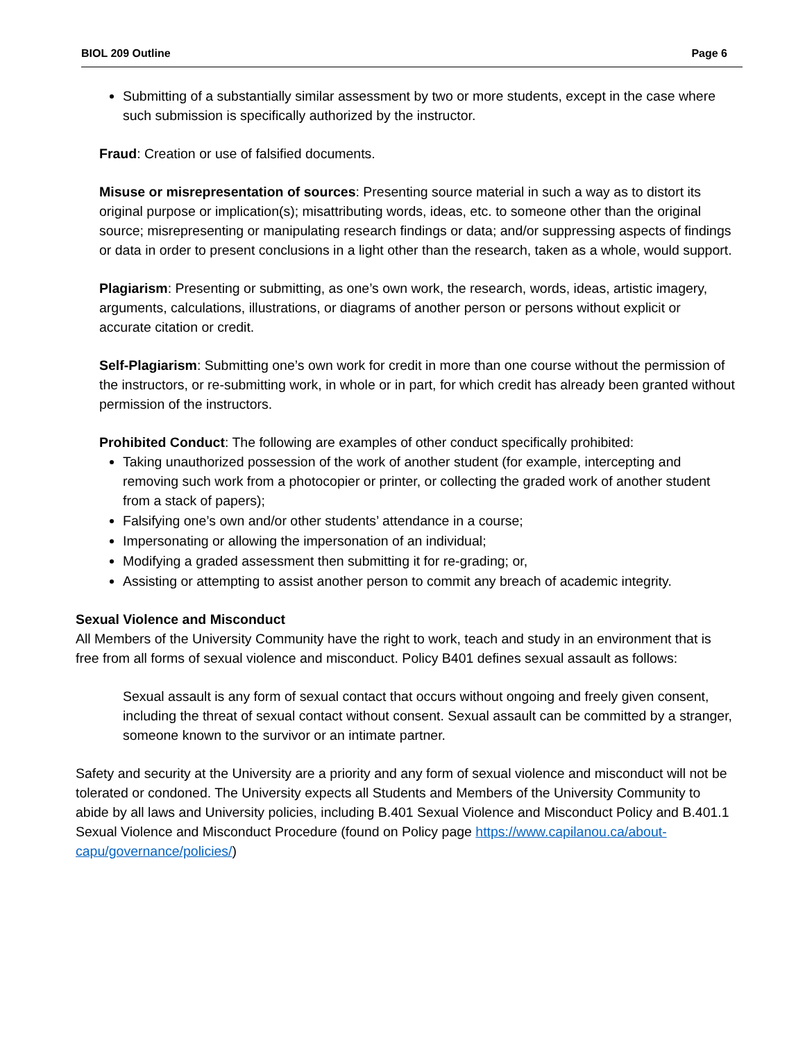BIOL 209 Outline Page 6
Submitting of a substantially similar assessment by two or more students, except in the case where such submission is specifically authorized by the instructor.
Fraud: Creation or use of falsified documents.
Misuse or misrepresentation of sources: Presenting source material in such a way as to distort its original purpose or implication(s); misattributing words, ideas, etc. to someone other than the original source; misrepresenting or manipulating research findings or data; and/or suppressing aspects of findings or data in order to present conclusions in a light other than the research, taken as a whole, would support.
Plagiarism: Presenting or submitting, as one’s own work, the research, words, ideas, artistic imagery, arguments, calculations, illustrations, or diagrams of another person or persons without explicit or accurate citation or credit.
Self-Plagiarism: Submitting one’s own work for credit in more than one course without the permission of the instructors, or re-submitting work, in whole or in part, for which credit has already been granted without permission of the instructors.
Prohibited Conduct: The following are examples of other conduct specifically prohibited:
Taking unauthorized possession of the work of another student (for example, intercepting and removing such work from a photocopier or printer, or collecting the graded work of another student from a stack of papers);
Falsifying one’s own and/or other students’ attendance in a course;
Impersonating or allowing the impersonation of an individual;
Modifying a graded assessment then submitting it for re-grading; or,
Assisting or attempting to assist another person to commit any breach of academic integrity.
Sexual Violence and Misconduct
All Members of the University Community have the right to work, teach and study in an environment that is free from all forms of sexual violence and misconduct. Policy B401 defines sexual assault as follows:
Sexual assault is any form of sexual contact that occurs without ongoing and freely given consent, including the threat of sexual contact without consent. Sexual assault can be committed by a stranger, someone known to the survivor or an intimate partner.
Safety and security at the University are a priority and any form of sexual violence and misconduct will not be tolerated or condoned. The University expects all Students and Members of the University Community to abide by all laws and University policies, including B.401 Sexual Violence and Misconduct Policy and B.401.1 Sexual Violence and Misconduct Procedure (found on Policy page https://www.capilanou.ca/about-capu/governance/policies/)